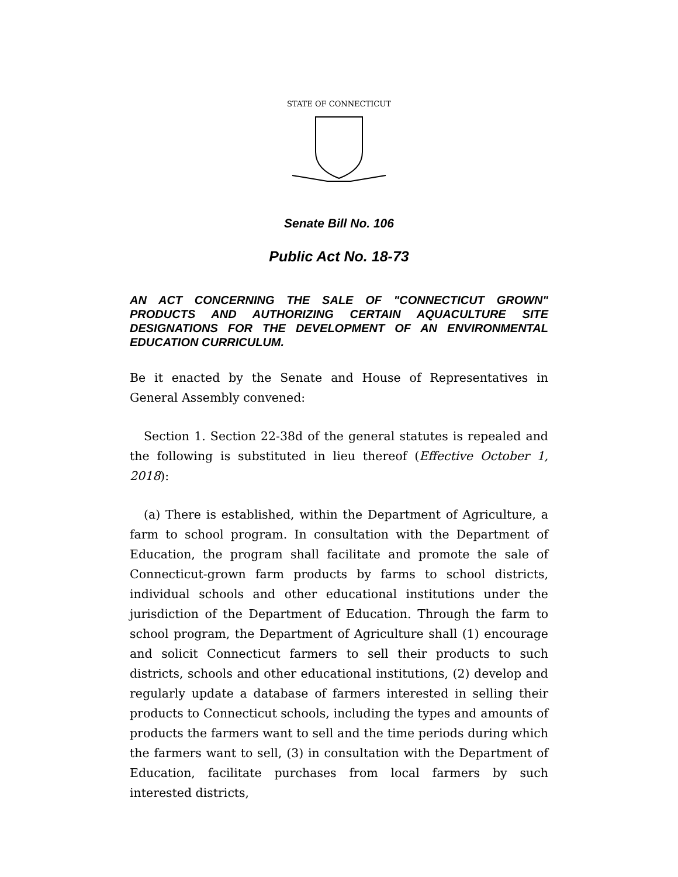STATE OF CONNECTICUT
Senate Bill No. 106
Public Act No. 18-73
AN ACT CONCERNING THE SALE OF "CONNECTICUT GROWN" PRODUCTS AND AUTHORIZING CERTAIN AQUACULTURE SITE DESIGNATIONS FOR THE DEVELOPMENT OF AN ENVIRONMENTAL EDUCATION CURRICULUM.
Be it enacted by the Senate and House of Representatives in General Assembly convened:
Section 1. Section 22-38d of the general statutes is repealed and the following is substituted in lieu thereof (Effective October 1, 2018):
(a) There is established, within the Department of Agriculture, a farm to school program. In consultation with the Department of Education, the program shall facilitate and promote the sale of Connecticut-grown farm products by farms to school districts, individual schools and other educational institutions under the jurisdiction of the Department of Education. Through the farm to school program, the Department of Agriculture shall (1) encourage and solicit Connecticut farmers to sell their products to such districts, schools and other educational institutions, (2) develop and regularly update a database of farmers interested in selling their products to Connecticut schools, including the types and amounts of products the farmers want to sell and the time periods during which the farmers want to sell, (3) in consultation with the Department of Education, facilitate purchases from local farmers by such interested districts,